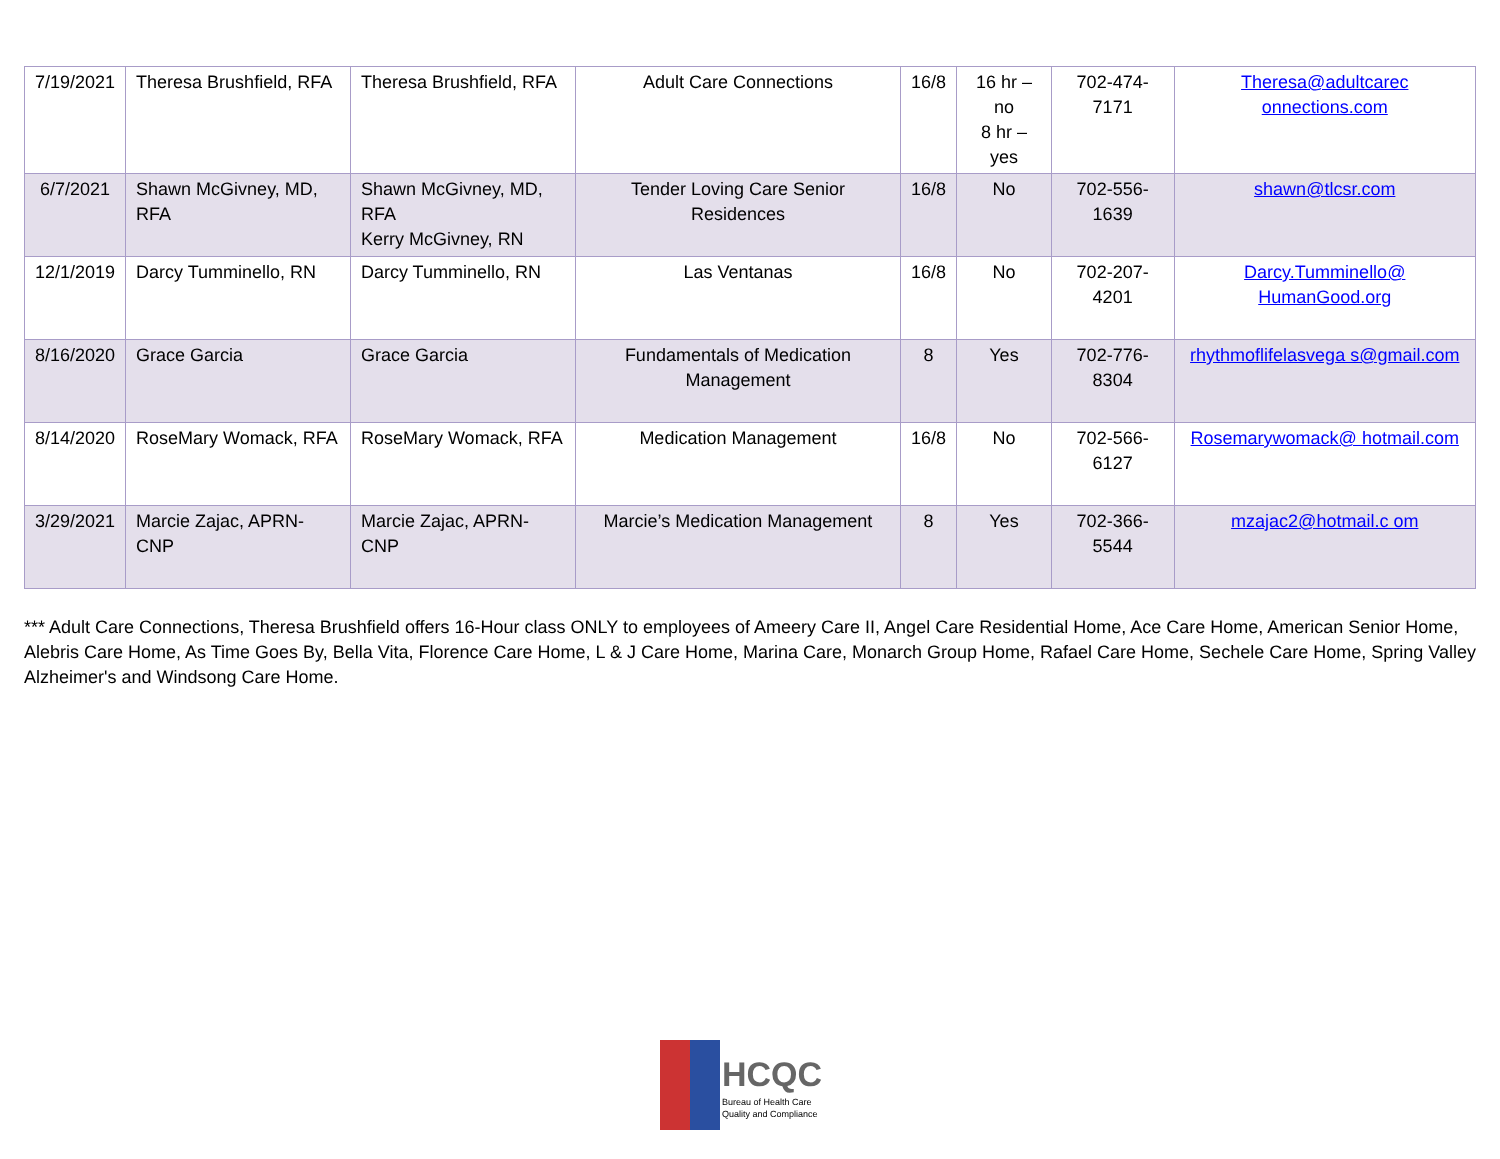| 7/19/2021 | Theresa Brushfield, RFA | Theresa Brushfield, RFA | Adult Care Connections | 16/8 | 16 hr – no 8 hr – yes | 702-474-7171 | Theresa@adultcarec onnections.com |
| 6/7/2021 | Shawn McGivney, MD, RFA | Shawn McGivney, MD, RFA Kerry McGivney, RN | Tender Loving Care Senior Residences | 16/8 | No | 702-556-1639 | shawn@tlcsr.com |
| 12/1/2019 | Darcy Tumminello, RN | Darcy Tumminello, RN | Las Ventanas | 16/8 | No | 702-207-4201 | Darcy.Tumminello@ HumanGood.org |
| 8/16/2020 | Grace Garcia | Grace Garcia | Fundamentals of Medication Management | 8 | Yes | 702-776-8304 | rhythmoflifelasvega s@gmail.com |
| 8/14/2020 | RoseMary Womack, RFA | RoseMary Womack, RFA | Medication Management | 16/8 | No | 702-566-6127 | Rosemarywomack@ hotmail.com |
| 3/29/2021 | Marcie Zajac, APRN-CNP | Marcie Zajac, APRN-CNP | Marcie’s Medication Management | 8 | Yes | 702-366-5544 | mzajac2@hotmail.c om |
*** Adult Care Connections, Theresa Brushfield offers 16-Hour class ONLY to employees of Ameery Care II, Angel Care Residential Home, Ace Care Home, American Senior Home, Alebris Care Home, As Time Goes By, Bella Vita, Florence Care Home, L & J Care Home, Marina Care, Monarch Group Home, Rafael Care Home, Sechele Care Home, Spring Valley Alzheimer's and Windsong Care Home.
HCQC
Bureau of Health Care
Quality and Compliance